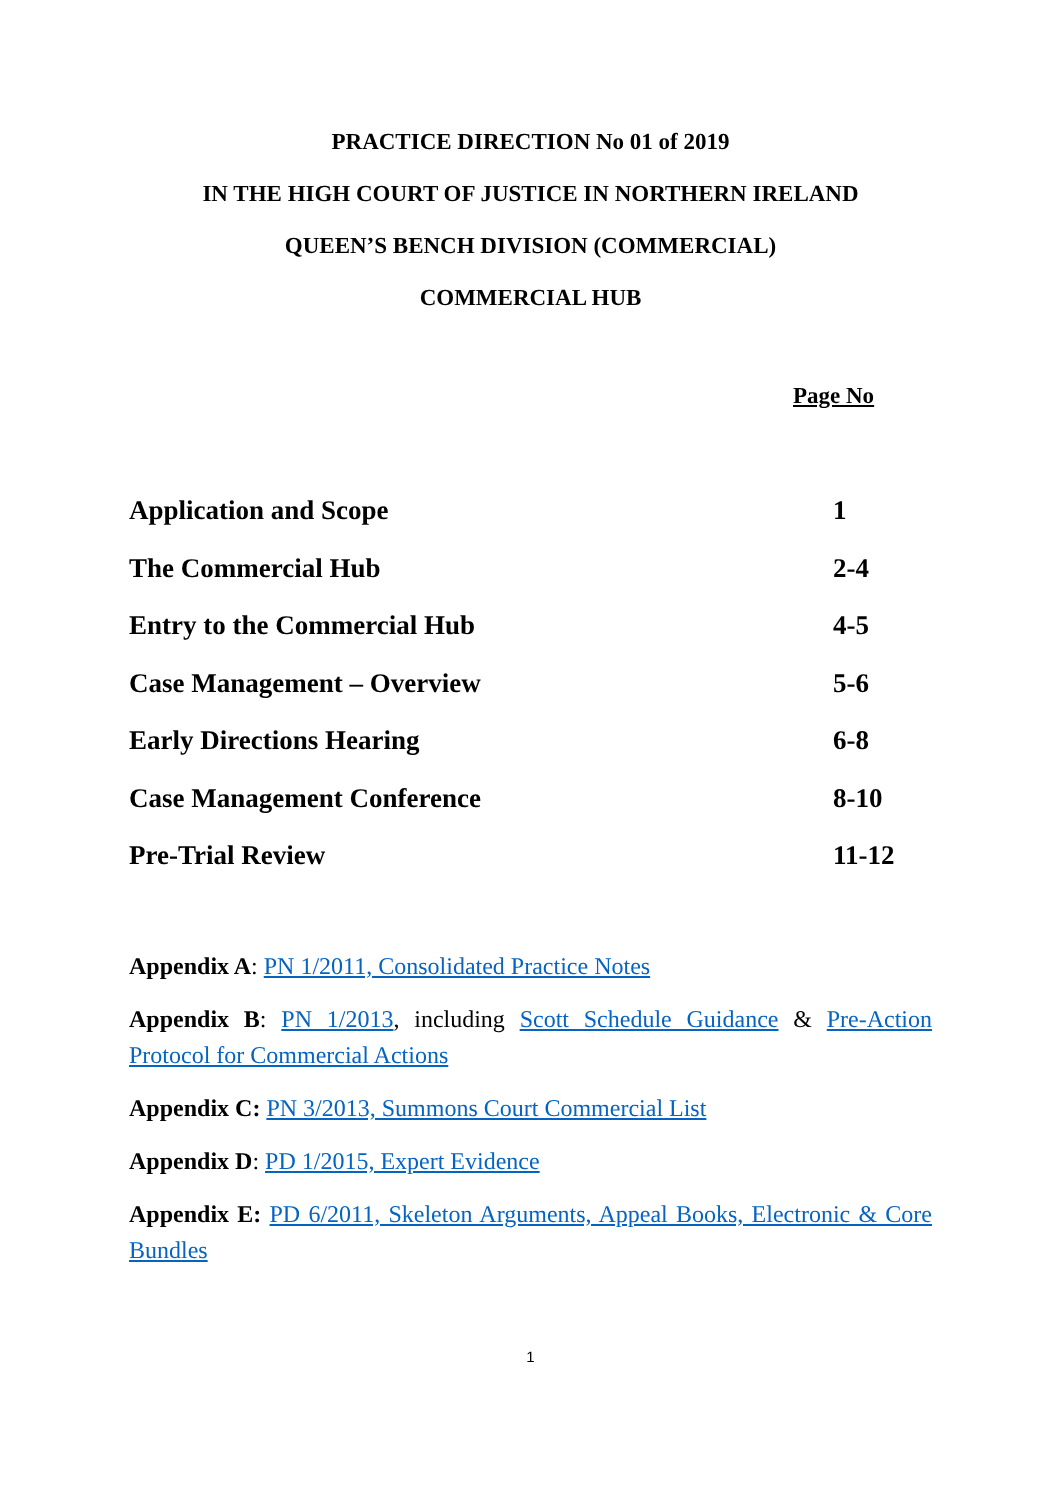PRACTICE DIRECTION No 01 of 2019
IN THE HIGH COURT OF JUSTICE IN NORTHERN IRELAND
QUEEN’S BENCH DIVISION (COMMERCIAL)
COMMERCIAL HUB
Page No
| Application and Scope | 1 |
| The Commercial Hub | 2-4 |
| Entry to the Commercial Hub | 4-5 |
| Case Management – Overview | 5-6 |
| Early Directions Hearing | 6-8 |
| Case Management Conference | 8-10 |
| Pre-Trial Review | 11-12 |
Appendix A: PN 1/2011, Consolidated Practice Notes
Appendix B: PN 1/2013, including Scott Schedule Guidance & Pre-Action Protocol for Commercial Actions
Appendix C: PN 3/2013, Summons Court Commercial List
Appendix D: PD 1/2015, Expert Evidence
Appendix E: PD 6/2011, Skeleton Arguments, Appeal Books, Electronic & Core Bundles
1